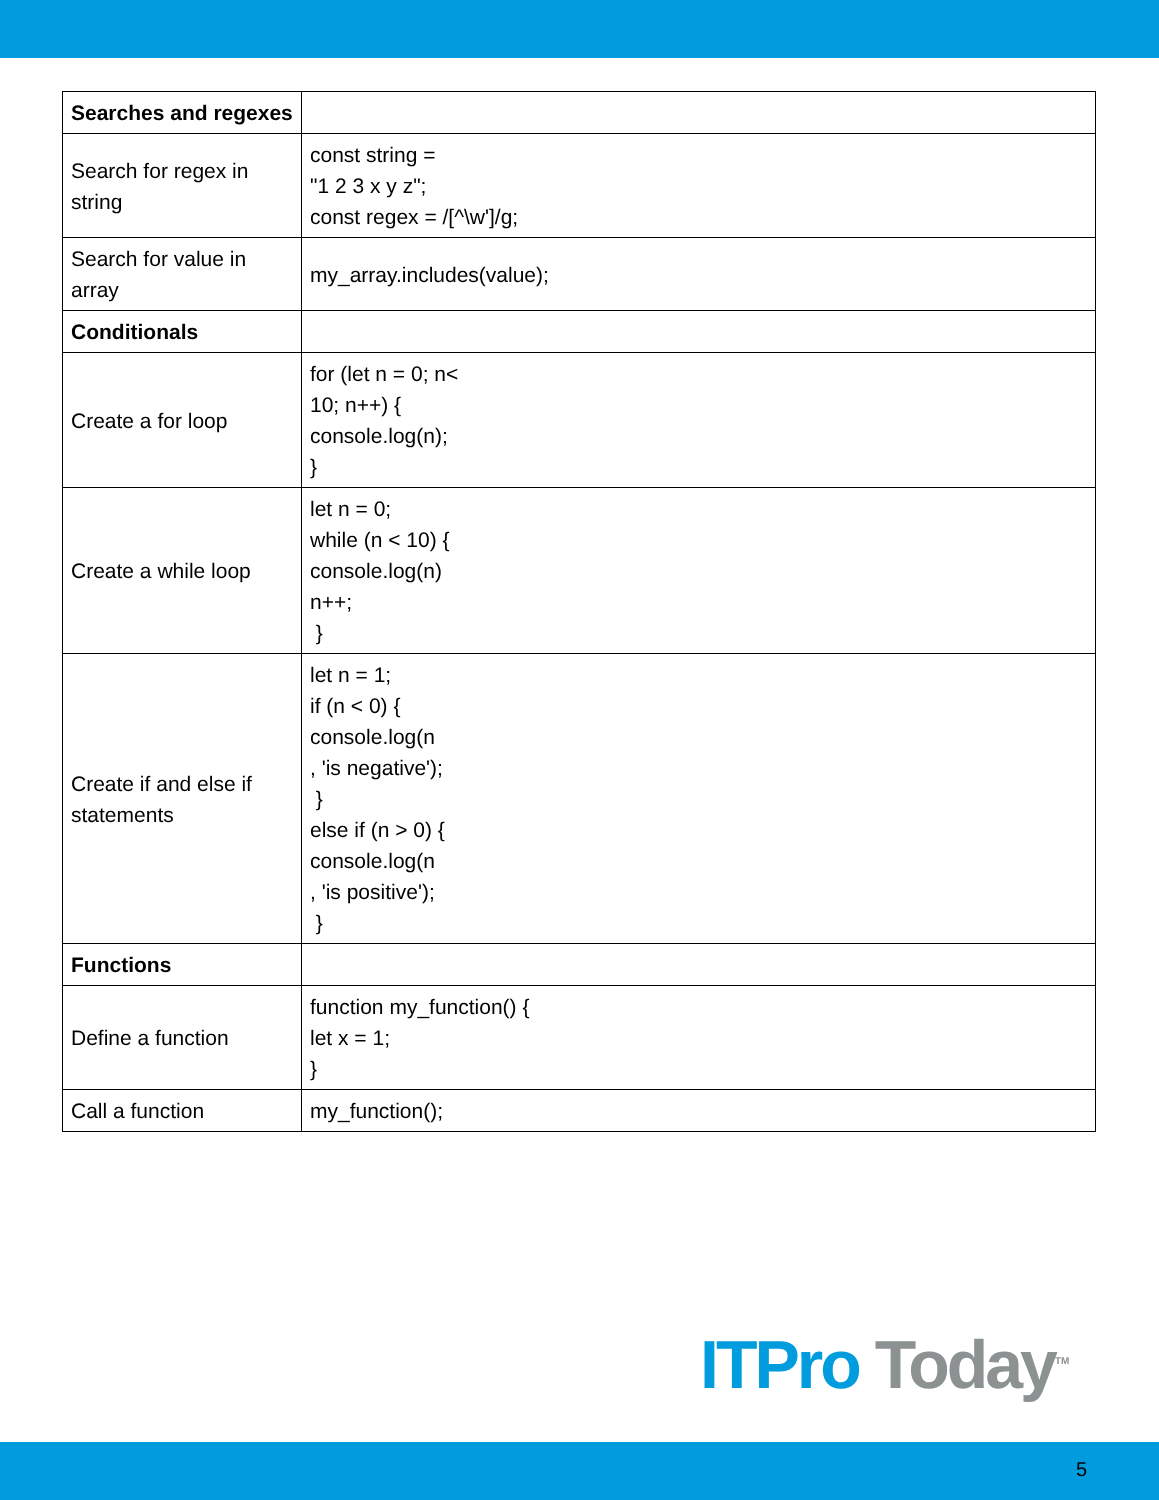| Searches and regexes | |
| Search for regex in string | const string = "1 2 3 x y z"; const regex = /[^\w']/g; |
| Search for value in array | my_array.includes(value); |
| Conditionals | |
| Create a for loop | for (let n = 0; n< 10; n++) { console.log(n); } |
| Create a while loop | let n = 0; while (n < 10) { console.log(n) n++; } |
| Create if and else if statements | let n = 1; if (n < 0) { console.log(n , 'is negative'); } else if (n > 0) { console.log(n , 'is positive'); } |
| Functions | |
| Define a function | function my_function() { let x = 1; } |
| Call a function | my_function(); |
ITPro Today<sup>TM</sup>
5